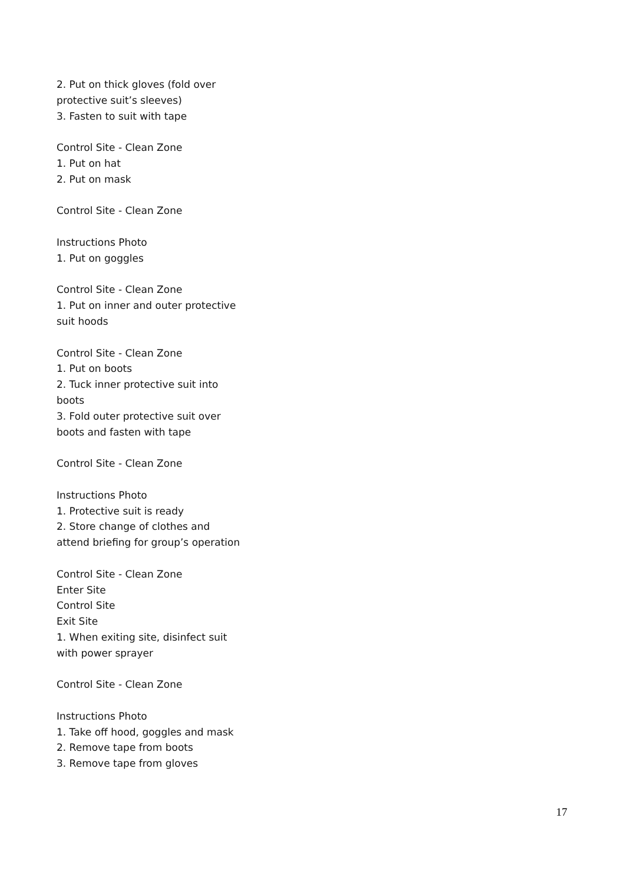2. Put on thick gloves (fold over protective suit’s sleeves)
3. Fasten to suit with tape
Control Site - Clean Zone
1. Put on hat
2. Put on mask
Control Site - Clean Zone
Instructions Photo
1. Put on goggles
Control Site - Clean Zone
1. Put on inner and outer protective suit hoods
Control Site - Clean Zone
1. Put on boots
2. Tuck inner protective suit into boots
3. Fold outer protective suit over boots and fasten with tape
Control Site - Clean Zone
Instructions Photo
1. Protective suit is ready
2. Store change of clothes and attend briefing for group’s operation
Control Site - Clean Zone
Enter Site
Control Site
Exit Site
1. When exiting site, disinfect suit with power sprayer
Control Site - Clean Zone
Instructions Photo
1. Take off hood, goggles and mask
2. Remove tape from boots
3. Remove tape from gloves
17